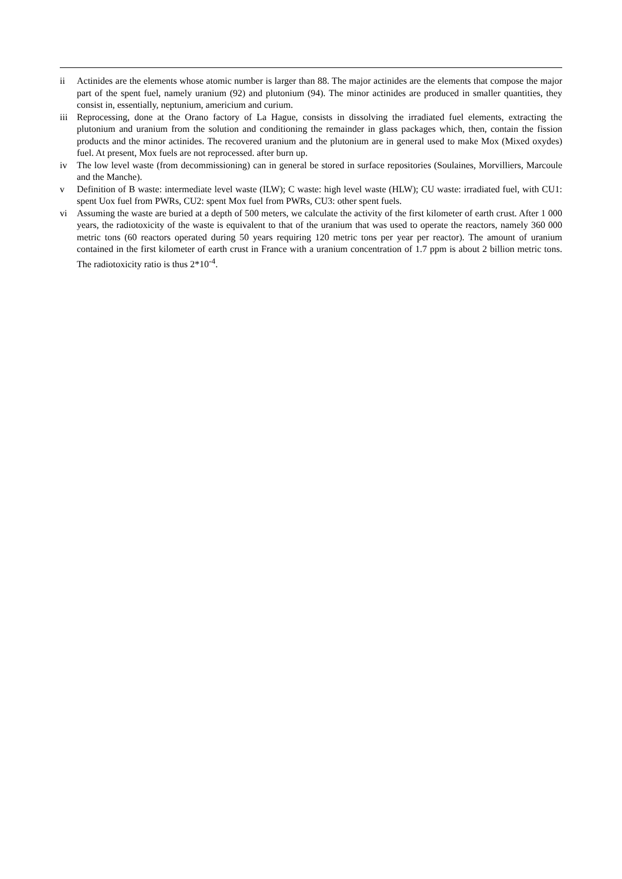ii Actinides are the elements whose atomic number is larger than 88. The major actinides are the elements that compose the major part of the spent fuel, namely uranium (92) and plutonium (94). The minor actinides are produced in smaller quantities, they consist in, essentially, neptunium, americium and curium.
iii Reprocessing, done at the Orano factory of La Hague, consists in dissolving the irradiated fuel elements, extracting the plutonium and uranium from the solution and conditioning the remainder in glass packages which, then, contain the fission products and the minor actinides. The recovered uranium and the plutonium are in general used to make Mox (Mixed oxydes) fuel. At present, Mox fuels are not reprocessed. after burn up.
iv The low level waste (from decommissioning) can in general be stored in surface repositories (Soulaines, Morvilliers, Marcoule and the Manche).
v Definition of B waste: intermediate level waste (ILW); C waste: high level waste (HLW); CU waste: irradiated fuel, with CU1: spent Uox fuel from PWRs, CU2: spent Mox fuel from PWRs, CU3: other spent fuels.
vi Assuming the waste are buried at a depth of 500 meters, we calculate the activity of the first kilometer of earth crust. After 1 000 years, the radiotoxicity of the waste is equivalent to that of the uranium that was used to operate the reactors, namely 360 000 metric tons (60 reactors operated during 50 years requiring 120 metric tons per year per reactor). The amount of uranium contained in the first kilometer of earth crust in France with a uranium concentration of 1.7 ppm is about 2 billion metric tons. The radiotoxicity ratio is thus 2*10<sup>-4</sup>.